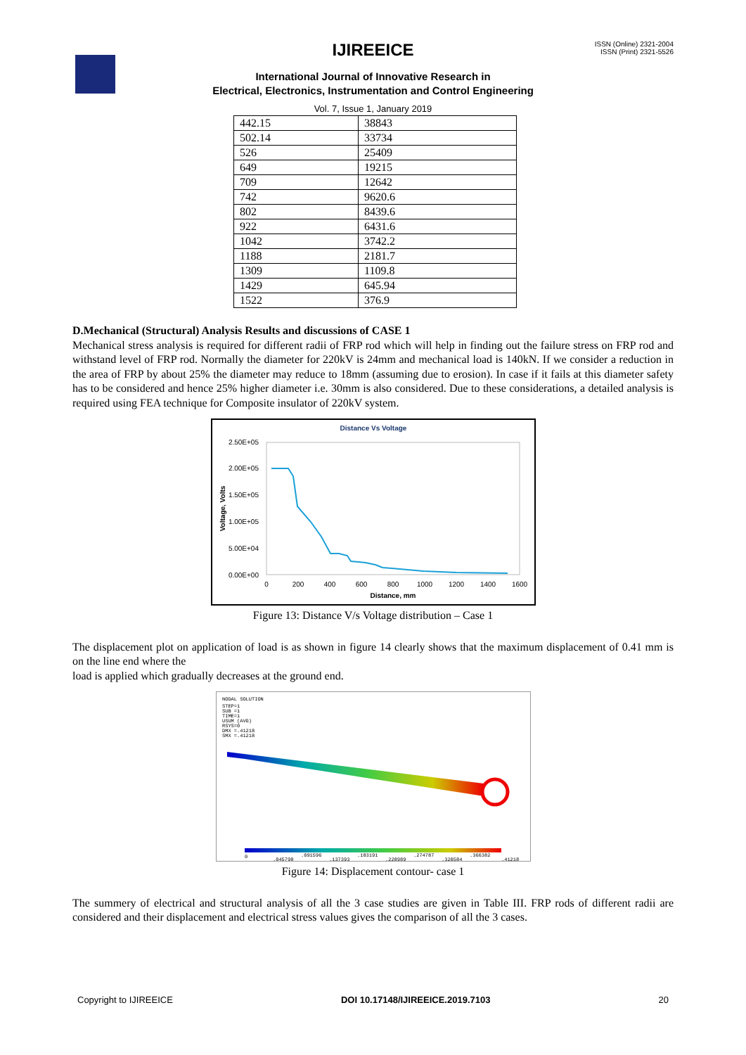IJIREEICE
ISSN (Online) 2321-2004
ISSN (Print) 2321-5526
International Journal of Innovative Research in
Electrical, Electronics, Instrumentation and Control Engineering
Vol. 7, Issue 1, January 2019
| 442.15 | 38843 |
| 502.14 | 33734 |
| 526 | 25409 |
| 649 | 19215 |
| 709 | 12642 |
| 742 | 9620.6 |
| 802 | 8439.6 |
| 922 | 6431.6 |
| 1042 | 3742.2 |
| 1188 | 2181.7 |
| 1309 | 1109.8 |
| 1429 | 645.94 |
| 1522 | 376.9 |
D.Mechanical (Structural) Analysis Results and discussions of CASE 1
Mechanical stress analysis is required for different radii of FRP rod which will help in finding out the failure stress on FRP rod and withstand level of FRP rod. Normally the diameter for 220kV is 24mm and mechanical load is 140kN. If we consider a reduction in the area of FRP by about 25% the diameter may reduce to 18mm (assuming due to erosion). In case if it fails at this diameter safety has to be considered and hence 25% higher diameter i.e. 30mm is also considered. Due to these considerations, a detailed analysis is required using FEA technique for Composite insulator of 220kV system.
Distance Vs Voltage
2.50E+05
2.00E+05
1.50E+05
1.00E+05
5.00E+04
0.00E+00
0
200
400
600
800
1000
1200
1400
1600
Distance, mm
Voltage, Volts
Figure 13: Distance V/s Voltage distribution – Case 1
The displacement plot on application of load is as shown in figure 14 clearly shows that the maximum displacement of 0.41 mm is on the line end where the
load is applied which gradually decreases at the ground end.
NODAL SOLUTION
STEP=1
SUB =1
TIME=1
USUM (AVG)
RSYS=0
DMX =.41218
SMX =.41218
0
.045798
.091596
.137393
.183191
.228989
.274787
.320584
.366382
.41218
Figure 14: Displacement contour- case 1
The summery of electrical and structural analysis of all the 3 case studies are given in Table III. FRP rods of different radii are considered and their displacement and electrical stress values gives the comparison of all the 3 cases.
Copyright to IJIREEICE DOI 10.17148/IJIREEICE.2019.7103 20